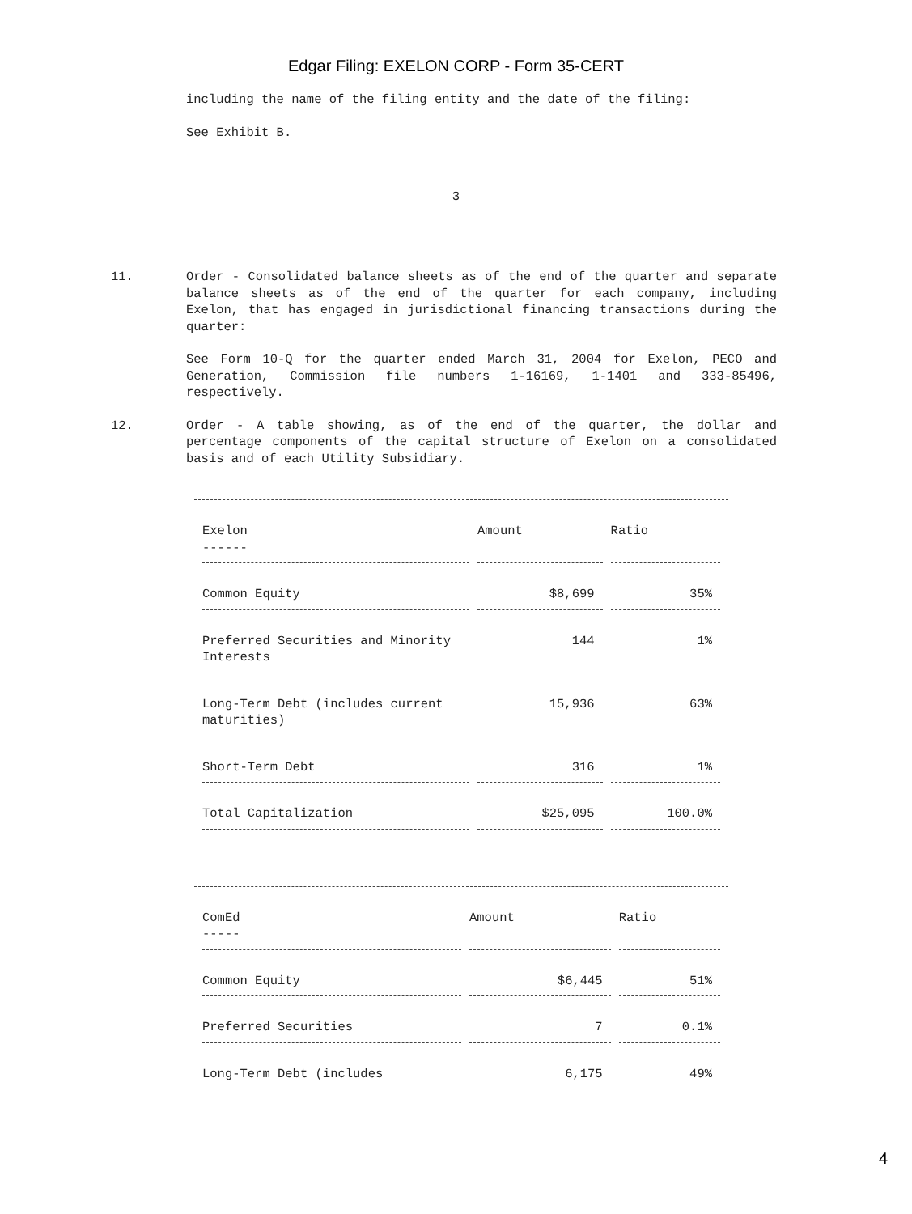Edgar Filing: EXELON CORP - Form 35-CERT
including the name of the filing entity and the date of the filing:
See Exhibit B.
3
11. Order - Consolidated balance sheets as of the end of the quarter and separate balance sheets as of the end of the quarter for each company, including Exelon, that has engaged in jurisdictional financing transactions during the quarter:
See Form 10-Q for the quarter ended March 31, 2004 for Exelon, PECO and Generation, Commission file numbers 1-16169, 1-1401 and 333-85496, respectively.
12. Order - A table showing, as of the end of the quarter, the dollar and percentage components of the capital structure of Exelon on a consolidated basis and of each Utility Subsidiary.
| Exelon ------ | Amount | Ratio |
| --- | --- | --- |
| Common Equity | $8,699 | 35% |
| Preferred Securities and Minority Interests | 144 | 1% |
| Long-Term Debt (includes current maturities) | 15,936 | 63% |
| Short-Term Debt | 316 | 1% |
| Total Capitalization | $25,095 | 100.0% |
| ComEd ----- | Amount | Ratio |
| --- | --- | --- |
| Common Equity | $6,445 | 51% |
| Preferred Securities | 7 | 0.1% |
| Long-Term Debt (includes | 6,175 | 49% |
4